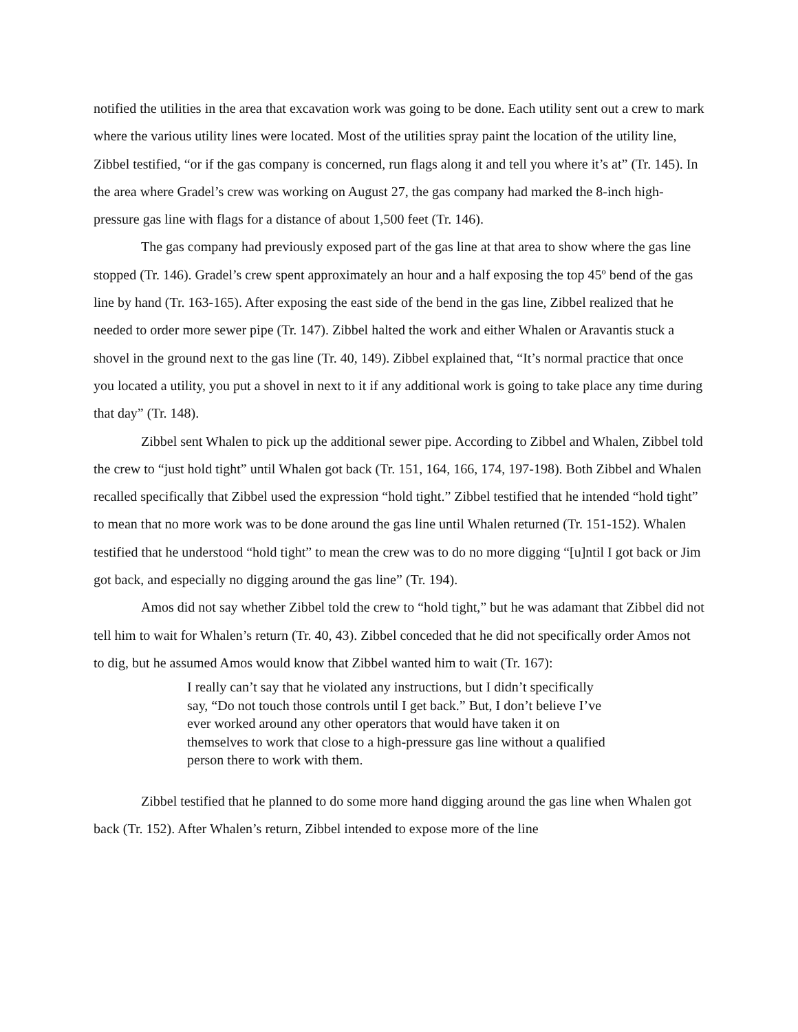notified the utilities in the area that excavation work was going to be done. Each utility sent out a crew to mark where the various utility lines were located. Most of the utilities spray paint the location of the utility line, Zibbel testified, “or if the gas company is concerned, run flags along it and tell you where it’s at” (Tr. 145). In the area where Gradel’s crew was working on August 27, the gas company had marked the 8-inch high-pressure gas line with flags for a distance of about 1,500 feet (Tr. 146).
The gas company had previously exposed part of the gas line at that area to show where the gas line stopped (Tr. 146). Gradel’s crew spent approximately an hour and a half exposing the top 45º bend of the gas line by hand (Tr. 163-165). After exposing the east side of the bend in the gas line, Zibbel realized that he needed to order more sewer pipe (Tr. 147). Zibbel halted the work and either Whalen or Aravantis stuck a shovel in the ground next to the gas line (Tr. 40, 149). Zibbel explained that, “It’s normal practice that once you located a utility, you put a shovel in next to it if any additional work is going to take place any time during that day” (Tr. 148).
Zibbel sent Whalen to pick up the additional sewer pipe. According to Zibbel and Whalen, Zibbel told the crew to “just hold tight” until Whalen got back (Tr. 151, 164, 166, 174, 197-198). Both Zibbel and Whalen recalled specifically that Zibbel used the expression “hold tight.” Zibbel testified that he intended “hold tight” to mean that no more work was to be done around the gas line until Whalen returned (Tr. 151-152). Whalen testified that he understood “hold tight” to mean the crew was to do no more digging “[u]ntil I got back or Jim got back, and especially no digging around the gas line” (Tr. 194).
Amos did not say whether Zibbel told the crew to “hold tight,” but he was adamant that Zibbel did not tell him to wait for Whalen’s return (Tr. 40, 43). Zibbel conceded that he did not specifically order Amos not to dig, but he assumed Amos would know that Zibbel wanted him to wait (Tr. 167):
I really can’t say that he violated any instructions, but I didn’t specifically say, “Do not touch those controls until I get back.” But, I don’t believe I’ve ever worked around any other operators that would have taken it on themselves to work that close to a high-pressure gas line without a qualified person there to work with them.
Zibbel testified that he planned to do some more hand digging around the gas line when Whalen got back (Tr. 152). After Whalen’s return, Zibbel intended to expose more of the line